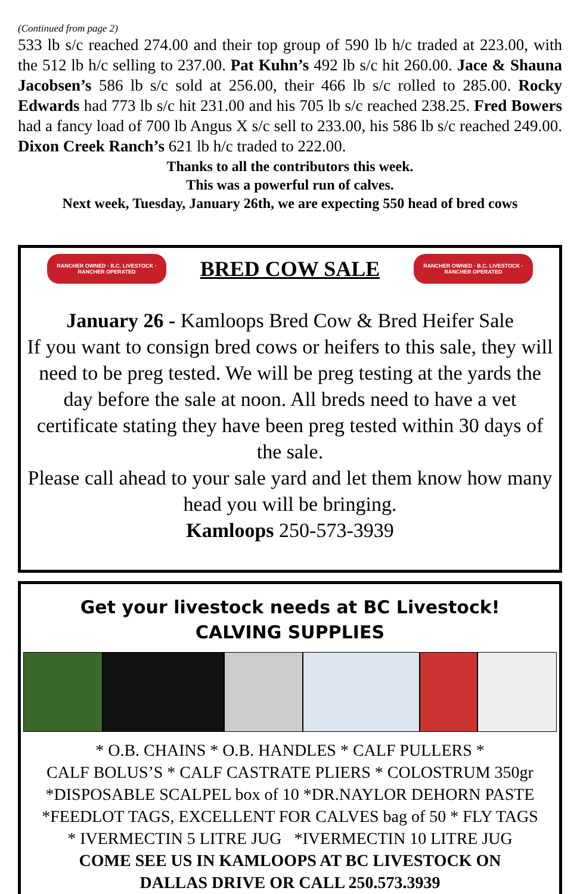(Continued from page 2)
533 lb s/c reached 274.00 and their top group of 590 lb h/c traded at 223.00, with the 512 lb h/c selling to 237.00. Pat Kuhn’s 492 lb s/c hit 260.00. Jace & Shauna Jacobsen’s 586 lb s/c sold at 256.00, their 466 lb s/c rolled to 285.00. Rocky Edwards had 773 lb s/c hit 231.00 and his 705 lb s/c reached 238.25. Fred Bowers had a fancy load of 700 lb Angus X s/c sell to 233.00, his 586 lb s/c reached 249.00. Dixon Creek Ranch’s 621 lb h/c traded to 222.00.
Thanks to all the contributors this week.
This was a powerful run of calves.
Next week, Tuesday, January 26th, we are expecting 550 head of bred cows
RANCHER OWNED · B.C. LIVESTOCK · RANCHER OPERATED
BRED COW SALE
RANCHER OWNED · B.C. LIVESTOCK · RANCHER OPERATED
January 26 - Kamloops Bred Cow & Bred Heifer Sale
If you want to consign bred cows or heifers to this sale, they will need to be preg tested. We will be preg testing at the yards the day before the sale at noon. All breds need to have a vet certificate stating they have been preg tested within 30 days of the sale.
Please call ahead to your sale yard and let them know how many head you will be bringing.
Kamloops 250-573-3939
Get your livestock needs at BC Livestock!
CALVING SUPPLIES
* O.B. CHAINS * O.B. HANDLES * CALF PULLERS *
CALF BOLUS’S * CALF CASTRATE PLIERS * COLOSTRUM 350gr
*DISPOSABLE SCALPEL box of 10 *DR.NAYLOR DEHORN PASTE
*FEEDLOT TAGS, EXCELLENT FOR CALVES bag of 50 * FLY TAGS
* IVERMECTIN 5 LITRE JUG *IVERMECTIN 10 LITRE JUG
COME SEE US IN KAMLOOPS AT BC LIVESTOCK ON
DALLAS DRIVE OR CALL 250.573.3939